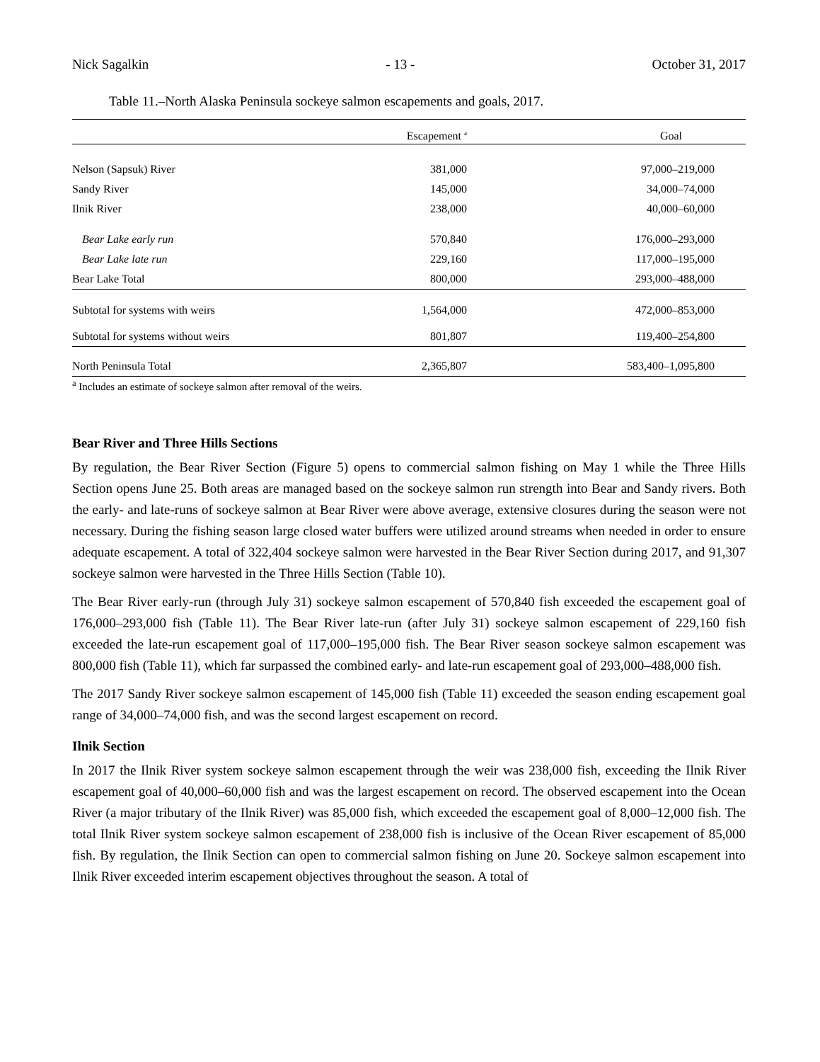Nick Sagalkin - 13 - October 31, 2017
Table 11.–North Alaska Peninsula sockeye salmon escapements and goals, 2017.
| | Escapement <sup>a</sup> | Goal |
| --- | --- | --- |
| Nelson (Sapsuk) River | 381,000 | 97,000–219,000 |
| Sandy River | 145,000 | 34,000–74,000 |
| Ilnik River | 238,000 | 40,000–60,000 |
| Bear Lake early run | 570,840 | 176,000–293,000 |
| Bear Lake late run | 229,160 | 117,000–195,000 |
| Bear Lake Total | 800,000 | 293,000–488,000 |
| Subtotal for systems with weirs | 1,564,000 | 472,000–853,000 |
| Subtotal for systems without weirs | 801,807 | 119,400–254,800 |
| North Peninsula Total | 2,365,807 | 583,400–1,095,800 |
<sup>a</sup> Includes an estimate of sockeye salmon after removal of the weirs.
Bear River and Three Hills Sections
By regulation, the Bear River Section (Figure 5) opens to commercial salmon fishing on May 1 while the Three Hills Section opens June 25. Both areas are managed based on the sockeye salmon run strength into Bear and Sandy rivers. Both the early- and late-runs of sockeye salmon at Bear River were above average, extensive closures during the season were not necessary. During the fishing season large closed water buffers were utilized around streams when needed in order to ensure adequate escapement. A total of 322,404 sockeye salmon were harvested in the Bear River Section during 2017, and 91,307 sockeye salmon were harvested in the Three Hills Section (Table 10).
The Bear River early-run (through July 31) sockeye salmon escapement of 570,840 fish exceeded the escapement goal of 176,000–293,000 fish (Table 11). The Bear River late-run (after July 31) sockeye salmon escapement of 229,160 fish exceeded the late-run escapement goal of 117,000–195,000 fish. The Bear River season sockeye salmon escapement was 800,000 fish (Table 11), which far surpassed the combined early- and late-run escapement goal of 293,000–488,000 fish.
The 2017 Sandy River sockeye salmon escapement of 145,000 fish (Table 11) exceeded the season ending escapement goal range of 34,000–74,000 fish, and was the second largest escapement on record.
Ilnik Section
In 2017 the Ilnik River system sockeye salmon escapement through the weir was 238,000 fish, exceeding the Ilnik River escapement goal of 40,000–60,000 fish and was the largest escapement on record. The observed escapement into the Ocean River (a major tributary of the Ilnik River) was 85,000 fish, which exceeded the escapement goal of 8,000–12,000 fish. The total Ilnik River system sockeye salmon escapement of 238,000 fish is inclusive of the Ocean River escapement of 85,000 fish. By regulation, the Ilnik Section can open to commercial salmon fishing on June 20. Sockeye salmon escapement into Ilnik River exceeded interim escapement objectives throughout the season. A total of